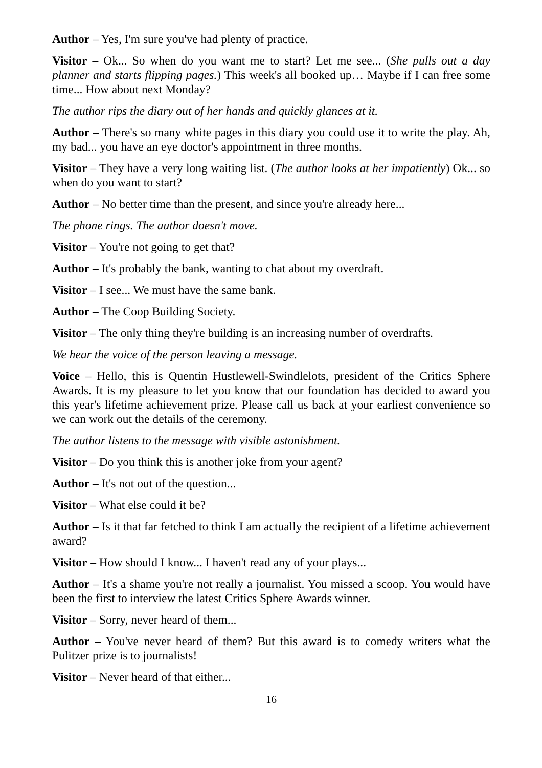Author – Yes, I'm sure you've had plenty of practice.
Visitor – Ok... So when do you want me to start? Let me see... (She pulls out a day planner and starts flipping pages.) This week's all booked up… Maybe if I can free some time... How about next Monday?
The author rips the diary out of her hands and quickly glances at it.
Author – There's so many white pages in this diary you could use it to write the play. Ah, my bad... you have an eye doctor's appointment in three months.
Visitor – They have a very long waiting list. (The author looks at her impatiently) Ok... so when do you want to start?
Author – No better time than the present, and since you're already here...
The phone rings. The author doesn't move.
Visitor – You're not going to get that?
Author – It's probably the bank, wanting to chat about my overdraft.
Visitor – I see... We must have the same bank.
Author – The Coop Building Society.
Visitor – The only thing they're building is an increasing number of overdrafts.
We hear the voice of the person leaving a message.
Voice – Hello, this is Quentin Hustlewell-Swindlelots, president of the Critics Sphere Awards. It is my pleasure to let you know that our foundation has decided to award you this year's lifetime achievement prize. Please call us back at your earliest convenience so we can work out the details of the ceremony.
The author listens to the message with visible astonishment.
Visitor – Do you think this is another joke from your agent?
Author – It's not out of the question...
Visitor – What else could it be?
Author – Is it that far fetched to think I am actually the recipient of a lifetime achievement award?
Visitor – How should I know... I haven't read any of your plays...
Author – It's a shame you're not really a journalist. You missed a scoop. You would have been the first to interview the latest Critics Sphere Awards winner.
Visitor – Sorry, never heard of them...
Author – You've never heard of them? But this award is to comedy writers what the Pulitzer prize is to journalists!
Visitor – Never heard of that either...
16